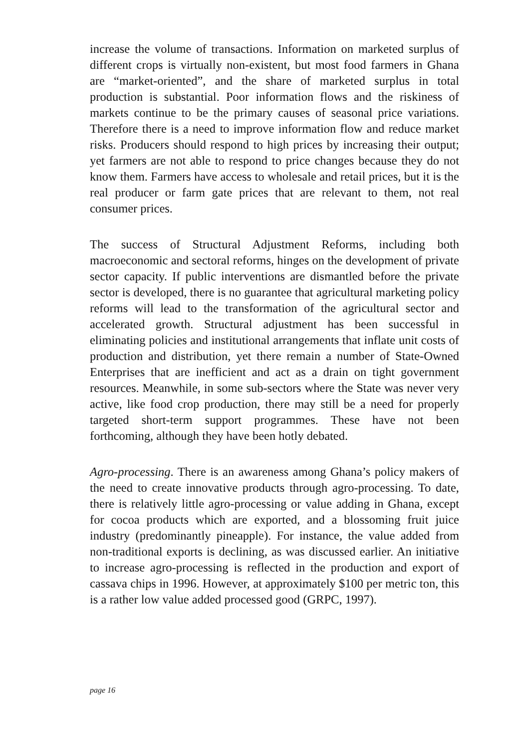increase the volume of transactions. Information on marketed surplus of different crops is virtually non-existent, but most food farmers in Ghana are “market-oriented”, and the share of marketed surplus in total production is substantial. Poor information flows and the riskiness of markets continue to be the primary causes of seasonal price variations. Therefore there is a need to improve information flow and reduce market risks. Producers should respond to high prices by increasing their output; yet farmers are not able to respond to price changes because they do not know them. Farmers have access to wholesale and retail prices, but it is the real producer or farm gate prices that are relevant to them, not real consumer prices.
The success of Structural Adjustment Reforms, including both macroeconomic and sectoral reforms, hinges on the development of private sector capacity. If public interventions are dismantled before the private sector is developed, there is no guarantee that agricultural marketing policy reforms will lead to the transformation of the agricultural sector and accelerated growth. Structural adjustment has been successful in eliminating policies and institutional arrangements that inflate unit costs of production and distribution, yet there remain a number of State-Owned Enterprises that are inefficient and act as a drain on tight government resources. Meanwhile, in some sub-sectors where the State was never very active, like food crop production, there may still be a need for properly targeted short-term support programmes. These have not been forthcoming, although they have been hotly debated.
Agro-processing. There is an awareness among Ghana’s policy makers of the need to create innovative products through agro-processing. To date, there is relatively little agro-processing or value adding in Ghana, except for cocoa products which are exported, and a blossoming fruit juice industry (predominantly pineapple). For instance, the value added from non-traditional exports is declining, as was discussed earlier. An initiative to increase agro-processing is reflected in the production and export of cassava chips in 1996. However, at approximately $100 per metric ton, this is a rather low value added processed good (GRPC, 1997).
page 16